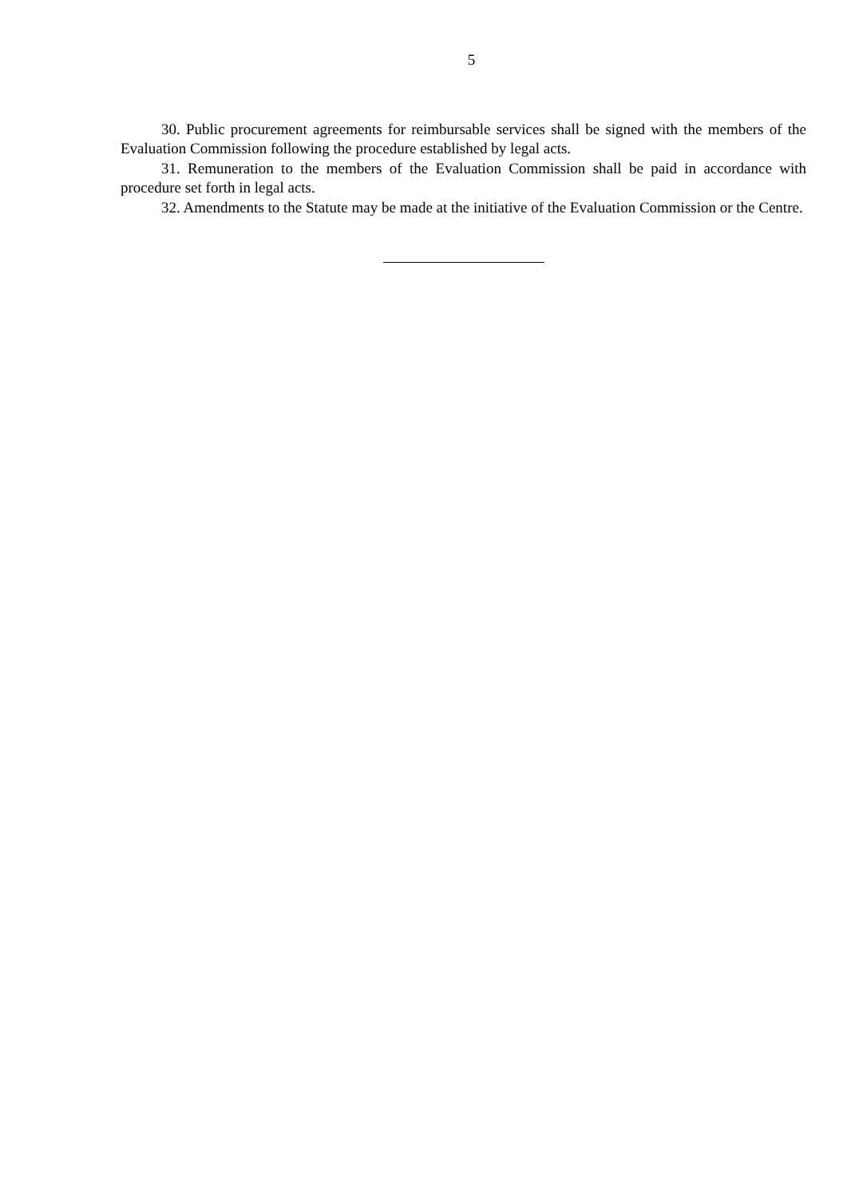5
30. Public procurement agreements for reimbursable services shall be signed with the members of the Evaluation Commission following the procedure established by legal acts.
31. Remuneration to the members of the Evaluation Commission shall be paid in accordance with procedure set forth in legal acts.
32. Amendments to the Statute may be made at the initiative of the Evaluation Commission or the Centre.